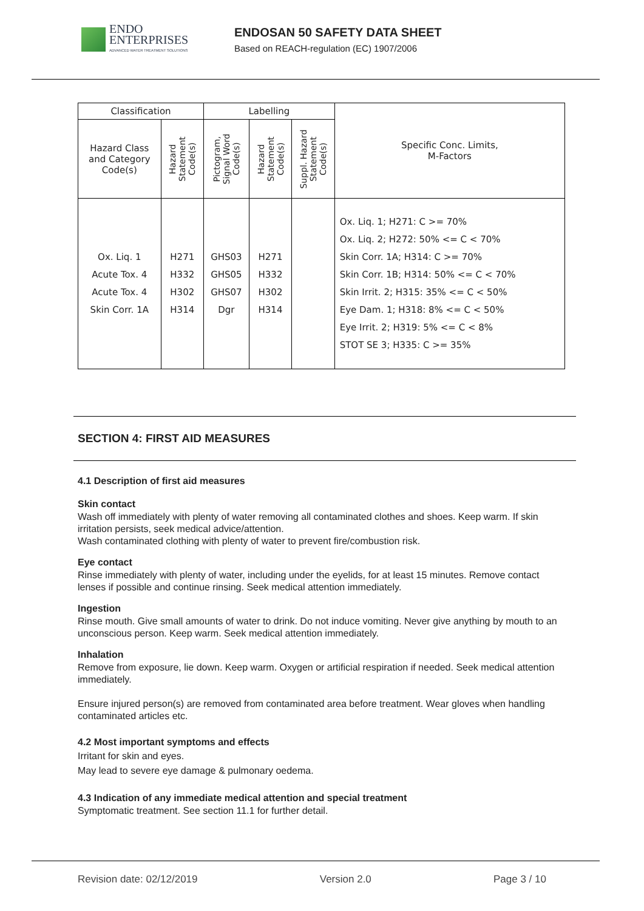ENDO
ENTERPRISES
ADVANCED WATER TREATMENT SOLUTIONS
ENDOSAN 50 SAFETY DATA SHEET
Based on REACH-regulation (EC) 1907/2006
| Classification | | Labelling | | | Specific Conc. Limits, M-Factors |
| --- | --- | --- | --- | --- | --- |
| Hazard Class and Category Code(s) | Hazard Statement Code(s) | Pictogram, Signal Word Code(s) | Hazard Statement Code(s) | Suppl. Hazard Statement Code(s) | |
| Ox. Liq. 1 Acute Tox. 4 Acute Tox. 4 Skin Corr. 1A | H271 H332 H302 H314 | GHS03 GHS05 GHS07 Dgr | H271 H332 H302 H314 | | Ox. Liq. 1; H271: C >= 70% Ox. Liq. 2; H272: 50% <= C < 70% Skin Corr. 1A; H314: C >= 70% Skin Corr. 1B; H314: 50% <= C < 70% Skin Irrit. 2; H315: 35% <= C < 50% Eye Dam. 1; H318: 8% <= C < 50% Eye Irrit. 2; H319: 5% <= C < 8% STOT SE 3; H335: C >= 35% |
SECTION 4: FIRST AID MEASURES
4.1 Description of first aid measures
Skin contact
Wash off immediately with plenty of water removing all contaminated clothes and shoes. Keep warm. If skin irritation persists, seek medical advice/attention.
Wash contaminated clothing with plenty of water to prevent fire/combustion risk.
Eye contact
Rinse immediately with plenty of water, including under the eyelids, for at least 15 minutes. Remove contact lenses if possible and continue rinsing. Seek medical attention immediately.
Ingestion
Rinse mouth. Give small amounts of water to drink. Do not induce vomiting. Never give anything by mouth to an unconscious person. Keep warm. Seek medical attention immediately.
Inhalation
Remove from exposure, lie down. Keep warm. Oxygen or artificial respiration if needed. Seek medical attention immediately.
Ensure injured person(s) are removed from contaminated area before treatment. Wear gloves when handling contaminated articles etc.
4.2 Most important symptoms and effects
Irritant for skin and eyes.
May lead to severe eye damage & pulmonary oedema.
4.3 Indication of any immediate medical attention and special treatment
Symptomatic treatment. See section 11.1 for further detail.
Revision date: 02/12/2019 Version 2.0 Page 3 / 10